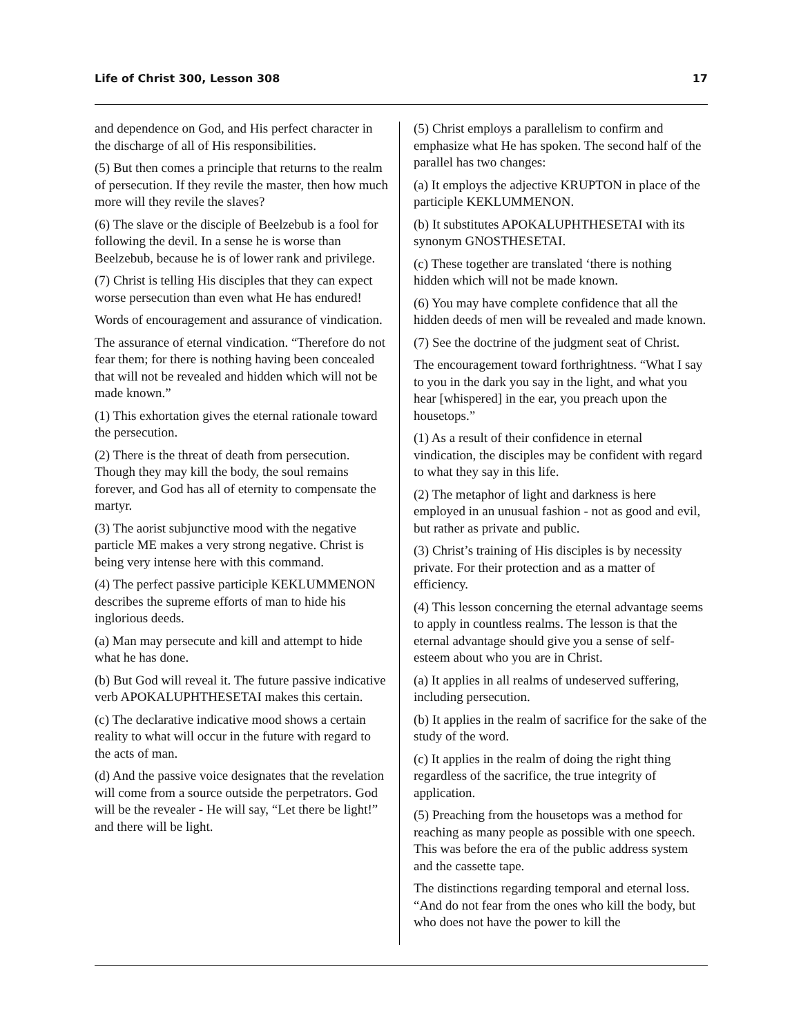Life of Christ 300, Lesson 308 17
and dependence on God, and His perfect character in the discharge of all of His responsibilities.
(5) But then comes a principle that returns to the realm of persecution. If they revile the master, then how much more will they revile the slaves?
(6) The slave or the disciple of Beelzebub is a fool for following the devil. In a sense he is worse than Beelzebub, because he is of lower rank and privilege.
(7) Christ is telling His disciples that they can expect worse persecution than even what He has endured!
Words of encouragement and assurance of vindication.
The assurance of eternal vindication. “Therefore do not fear them; for there is nothing having been concealed that will not be revealed and hidden which will not be made known.”
(1) This exhortation gives the eternal rationale toward the persecution.
(2) There is the threat of death from persecution. Though they may kill the body, the soul remains forever, and God has all of eternity to compensate the martyr.
(3) The aorist subjunctive mood with the negative particle ME makes a very strong negative. Christ is being very intense here with this command.
(4) The perfect passive participle KEKLUMMENON describes the supreme efforts of man to hide his inglorious deeds.
(a) Man may persecute and kill and attempt to hide what he has done.
(b) But God will reveal it. The future passive indicative verb APOKALUPHTHESETAI makes this certain.
(c) The declarative indicative mood shows a certain reality to what will occur in the future with regard to the acts of man.
(d) And the passive voice designates that the revelation will come from a source outside the perpetrators. God will be the revealer - He will say, “Let there be light!” and there will be light.
(5) Christ employs a parallelism to confirm and emphasize what He has spoken. The second half of the parallel has two changes:
(a) It employs the adjective KRUPTON in place of the participle KEKLUMMENON.
(b) It substitutes APOKALUPHTHESETAI with its synonym GNOSTHESETAI.
(c) These together are translated ‘there is nothing hidden which will not be made known.
(6) You may have complete confidence that all the hidden deeds of men will be revealed and made known.
(7) See the doctrine of the judgment seat of Christ.
The encouragement toward forthrightness. “What I say to you in the dark you say in the light, and what you hear [whispered] in the ear, you preach upon the housetops.”
(1) As a result of their confidence in eternal vindication, the disciples may be confident with regard to what they say in this life.
(2) The metaphor of light and darkness is here employed in an unusual fashion - not as good and evil, but rather as private and public.
(3) Christ’s training of His disciples is by necessity private. For their protection and as a matter of efficiency.
(4) This lesson concerning the eternal advantage seems to apply in countless realms. The lesson is that the eternal advantage should give you a sense of self-esteem about who you are in Christ.
(a) It applies in all realms of undeserved suffering, including persecution.
(b) It applies in the realm of sacrifice for the sake of the study of the word.
(c) It applies in the realm of doing the right thing regardless of the sacrifice, the true integrity of application.
(5) Preaching from the housetops was a method for reaching as many people as possible with one speech. This was before the era of the public address system and the cassette tape.
The distinctions regarding temporal and eternal loss. “And do not fear from the ones who kill the body, but who does not have the power to kill the